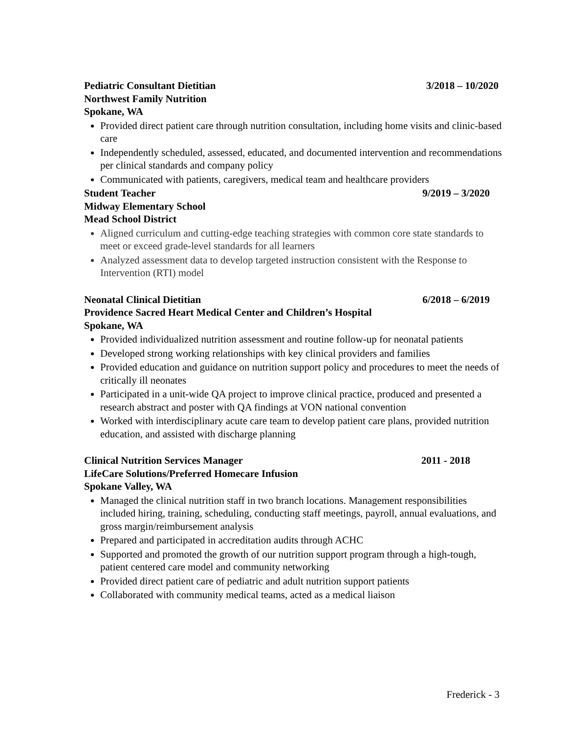Pediatric Consultant Dietitian 3/2018 – 10/2020
Northwest Family Nutrition
Spokane, WA
Provided direct patient care through nutrition consultation, including home visits and clinic-based care
Independently scheduled, assessed, educated, and documented intervention and recommendations per clinical standards and company policy
Communicated with patients, caregivers, medical team and healthcare providers
Student Teacher 9/2019 – 3/2020
Midway Elementary School
Mead School District
Aligned curriculum and cutting-edge teaching strategies with common core state standards to meet or exceed grade-level standards for all learners
Analyzed assessment data to develop targeted instruction consistent with the Response to Intervention (RTI) model
Neonatal Clinical Dietitian 6/2018 – 6/2019
Providence Sacred Heart Medical Center and Children’s Hospital
Spokane, WA
Provided individualized nutrition assessment and routine follow-up for neonatal patients
Developed strong working relationships with key clinical providers and families
Provided education and guidance on nutrition support policy and procedures to meet the needs of critically ill neonates
Participated in a unit-wide QA project to improve clinical practice, produced and presented a research abstract and poster with QA findings at VON national convention
Worked with interdisciplinary acute care team to develop patient care plans, provided nutrition education, and assisted with discharge planning
Clinical Nutrition Services Manager 2011 - 2018
LifeCare Solutions/Preferred Homecare Infusion
Spokane Valley, WA
Managed the clinical nutrition staff in two branch locations. Management responsibilities included hiring, training, scheduling, conducting staff meetings, payroll, annual evaluations, and gross margin/reimbursement analysis
Prepared and participated in accreditation audits through ACHC
Supported and promoted the growth of our nutrition support program through a high-tough, patient centered care model and community networking
Provided direct patient care of pediatric and adult nutrition support patients
Collaborated with community medical teams, acted as a medical liaison
Frederick - 3